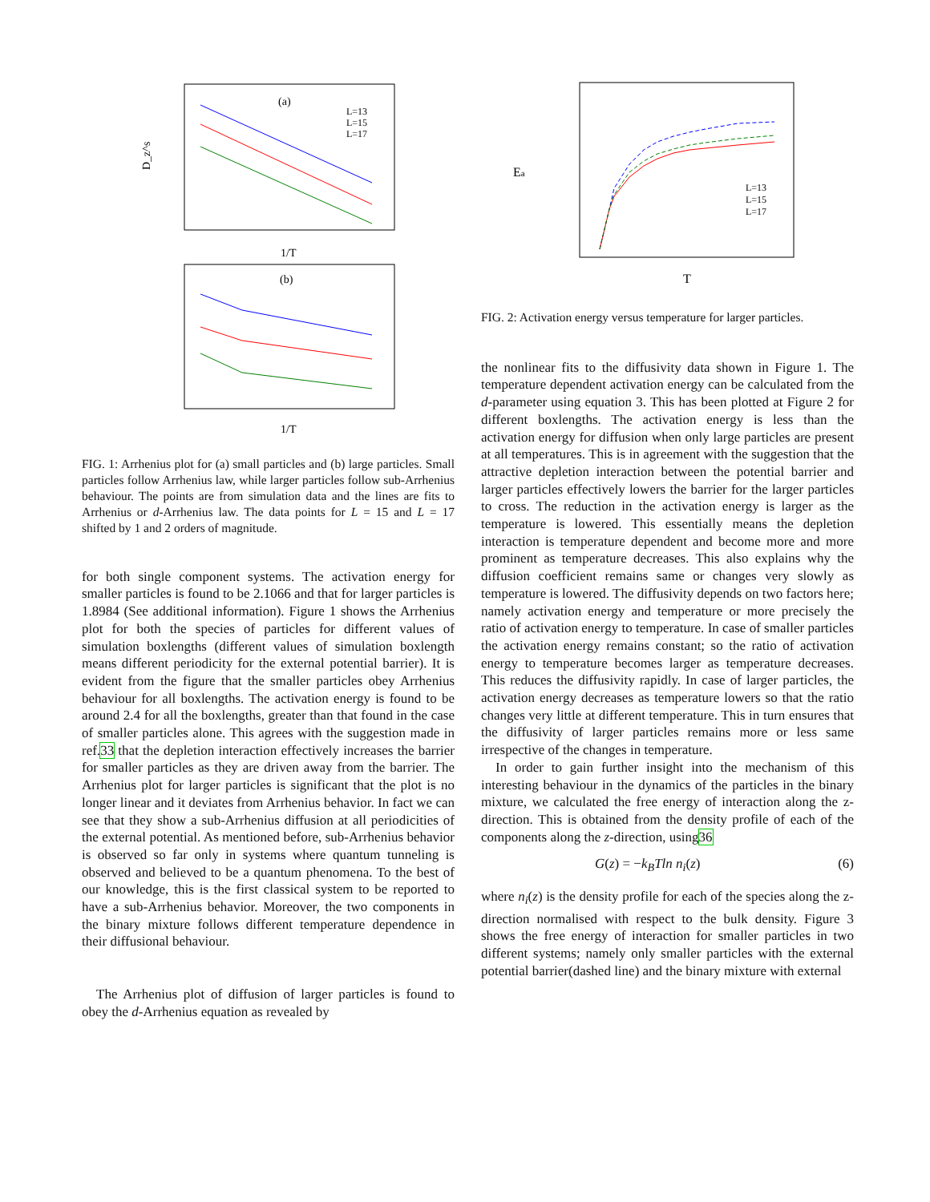(a)
D_z^s
1/T
(b)
1/T
L=13
L=15
L=17
FIG. 1: Arrhenius plot for (a) small particles and (b) large particles. Small particles follow Arrhenius law, while larger particles follow sub-Arrhenius behaviour. The points are from simulation data and the lines are fits to Arrhenius or d-Arrhenius law. The data points for L = 15 and L = 17 shifted by 1 and 2 orders of magnitude.
for both single component systems. The activation energy for smaller particles is found to be 2.1066 and that for larger particles is 1.8984 (See additional information). Figure 1 shows the Arrhenius plot for both the species of particles for different values of simulation boxlengths (different values of simulation boxlength means different periodicity for the external potential barrier). It is evident from the figure that the smaller particles obey Arrhenius behaviour for all boxlengths. The activation energy is found to be around 2.4 for all the boxlengths, greater than that found in the case of smaller particles alone. This agrees with the suggestion made in ref.33 that the depletion interaction effectively increases the barrier for smaller particles as they are driven away from the barrier. The Arrhenius plot for larger particles is significant that the plot is no longer linear and it deviates from Arrhenius behavior. In fact we can see that they show a sub-Arrhenius diffusion at all periodicities of the external potential. As mentioned before, sub-Arrhenius behavior is observed so far only in systems where quantum tunneling is observed and believed to be a quantum phenomena. To the best of our knowledge, this is the first classical system to be reported to have a sub-Arrhenius behavior. Moreover, the two components in the binary mixture follows different temperature dependence in their diffusional behaviour.
The Arrhenius plot of diffusion of larger particles is found to obey the d-Arrhenius equation as revealed by
Ea
T
L=13
L=15
L=17
FIG. 2: Activation energy versus temperature for larger particles.
the nonlinear fits to the diffusivity data shown in Figure 1. The temperature dependent activation energy can be calculated from the d-parameter using equation 3. This has been plotted at Figure 2 for different boxlengths. The activation energy is less than the activation energy for diffusion when only large particles are present at all temperatures. This is in agreement with the suggestion that the attractive depletion interaction between the potential barrier and larger particles effectively lowers the barrier for the larger particles to cross. The reduction in the activation energy is larger as the temperature is lowered. This essentially means the depletion interaction is temperature dependent and become more and more prominent as temperature decreases. This also explains why the diffusion coefficient remains same or changes very slowly as temperature is lowered. The diffusivity depends on two factors here; namely activation energy and temperature or more precisely the ratio of activation energy to temperature. In case of smaller particles the activation energy remains constant; so the ratio of activation energy to temperature becomes larger as temperature decreases. This reduces the diffusivity rapidly. In case of larger particles, the activation energy decreases as temperature lowers so that the ratio changes very little at different temperature. This in turn ensures that the diffusivity of larger particles remains more or less same irrespective of the changes in temperature.
In order to gain further insight into the mechanism of this interesting behaviour in the dynamics of the particles in the binary mixture, we calculated the free energy of interaction along the z-direction. This is obtained from the density profile of each of the components along the z-direction, using36
G(z) = −k<sub>B</sub>Tln n<sub>i</sub>(z) (6)
where n<sub>i</sub>(z) is the density profile for each of the species along the z-direction normalised with respect to the bulk density. Figure 3 shows the free energy of interaction for smaller particles in two different systems; namely only smaller particles with the external potential barrier(dashed line) and the binary mixture with external